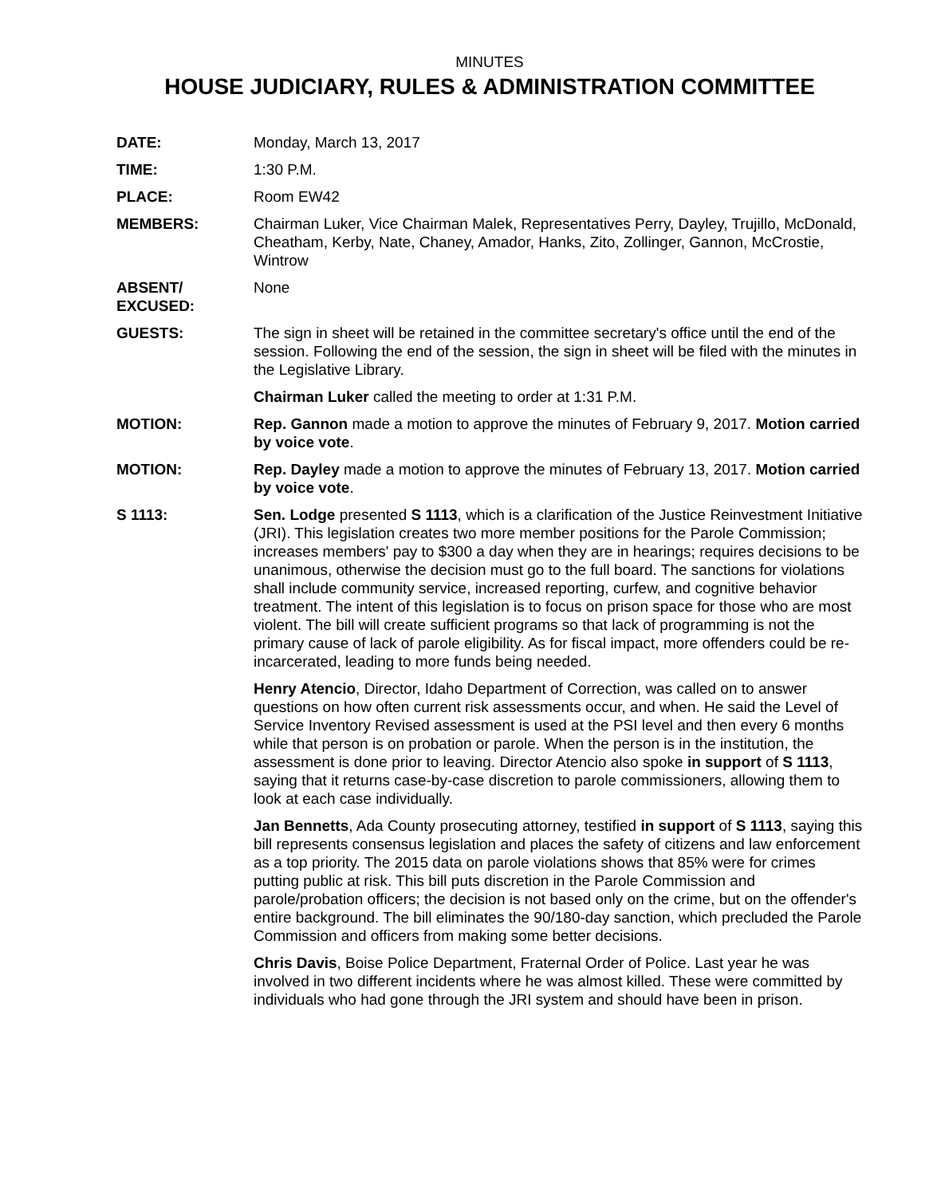MINUTES
HOUSE JUDICIARY, RULES & ADMINISTRATION COMMITTEE
DATE: Monday, March 13, 2017
TIME: 1:30 P.M.
PLACE: Room EW42
MEMBERS: Chairman Luker, Vice Chairman Malek, Representatives Perry, Dayley, Trujillo, McDonald, Cheatham, Kerby, Nate, Chaney, Amador, Hanks, Zito, Zollinger, Gannon, McCrostie, Wintrow
ABSENT/
EXCUSED:
None
GUESTS: The sign in sheet will be retained in the committee secretary's office until the end of the session. Following the end of the session, the sign in sheet will be filed with the minutes in the Legislative Library.
Chairman Luker called the meeting to order at 1:31 P.M.
MOTION: Rep. Gannon made a motion to approve the minutes of February 9, 2017. Motion carried by voice vote.
MOTION: Rep. Dayley made a motion to approve the minutes of February 13, 2017. Motion carried by voice vote.
S 1113: Sen. Lodge presented S 1113, which is a clarification of the Justice Reinvestment Initiative (JRI). This legislation creates two more member positions for the Parole Commission; increases members' pay to $300 a day when they are in hearings; requires decisions to be unanimous, otherwise the decision must go to the full board. The sanctions for violations shall include community service, increased reporting, curfew, and cognitive behavior treatment. The intent of this legislation is to focus on prison space for those who are most violent. The bill will create sufficient programs so that lack of programming is not the primary cause of lack of parole eligibility. As for fiscal impact, more offenders could be re-incarcerated, leading to more funds being needed.
Henry Atencio, Director, Idaho Department of Correction, was called on to answer questions on how often current risk assessments occur, and when. He said the Level of Service Inventory Revised assessment is used at the PSI level and then every 6 months while that person is on probation or parole. When the person is in the institution, the assessment is done prior to leaving. Director Atencio also spoke in support of S 1113, saying that it returns case-by-case discretion to parole commissioners, allowing them to look at each case individually.
Jan Bennetts, Ada County prosecuting attorney, testified in support of S 1113, saying this bill represents consensus legislation and places the safety of citizens and law enforcement as a top priority. The 2015 data on parole violations shows that 85% were for crimes putting public at risk. This bill puts discretion in the Parole Commission and parole/probation officers; the decision is not based only on the crime, but on the offender's entire background. The bill eliminates the 90/180-day sanction, which precluded the Parole Commission and officers from making some better decisions.
Chris Davis, Boise Police Department, Fraternal Order of Police. Last year he was involved in two different incidents where he was almost killed. These were committed by individuals who had gone through the JRI system and should have been in prison.